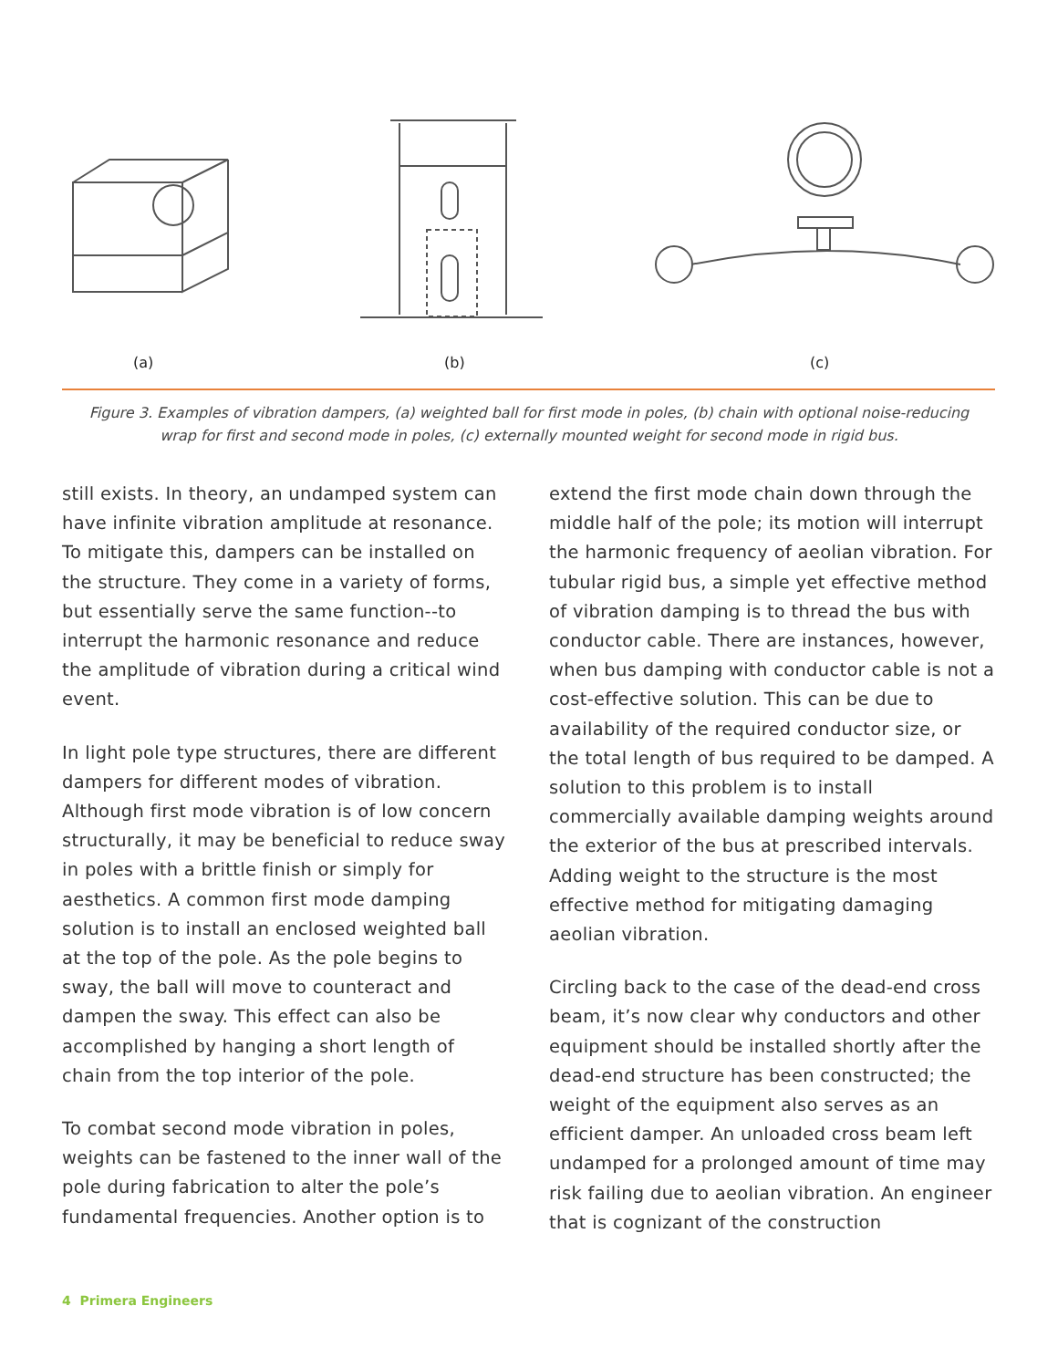(a) (b) (c)
Figure 3. Examples of vibration dampers, (a) weighted ball for first mode in poles, (b) chain with optional noise-reducing wrap for first and second mode in poles, (c) externally mounted weight for second mode in rigid bus.
still exists. In theory, an undamped system can have infinite vibration amplitude at resonance. To mitigate this, dampers can be installed on the structure. They come in a variety of forms, but essentially serve the same function--to interrupt the harmonic resonance and reduce the amplitude of vibration during a critical wind event.
In light pole type structures, there are different dampers for different modes of vibration. Although first mode vibration is of low concern structurally, it may be beneficial to reduce sway in poles with a brittle finish or simply for aesthetics. A common first mode damping solution is to install an enclosed weighted ball at the top of the pole. As the pole begins to sway, the ball will move to counteract and dampen the sway. This effect can also be accomplished by hanging a short length of chain from the top interior of the pole.
To combat second mode vibration in poles, weights can be fastened to the inner wall of the pole during fabrication to alter the pole’s fundamental frequencies. Another option is to
extend the first mode chain down through the middle half of the pole; its motion will interrupt the harmonic frequency of aeolian vibration. For tubular rigid bus, a simple yet effective method of vibration damping is to thread the bus with conductor cable. There are instances, however, when bus damping with conductor cable is not a cost-effective solution. This can be due to availability of the required conductor size, or the total length of bus required to be damped. A solution to this problem is to install commercially available damping weights around the exterior of the bus at prescribed intervals. Adding weight to the structure is the most effective method for mitigating damaging aeolian vibration.
Circling back to the case of the dead-end cross beam, it’s now clear why conductors and other equipment should be installed shortly after the dead-end structure has been constructed; the weight of the equipment also serves as an efficient damper. An unloaded cross beam left undamped for a prolonged amount of time may risk failing due to aeolian vibration. An engineer that is cognizant of the construction
4 Primera Engineers